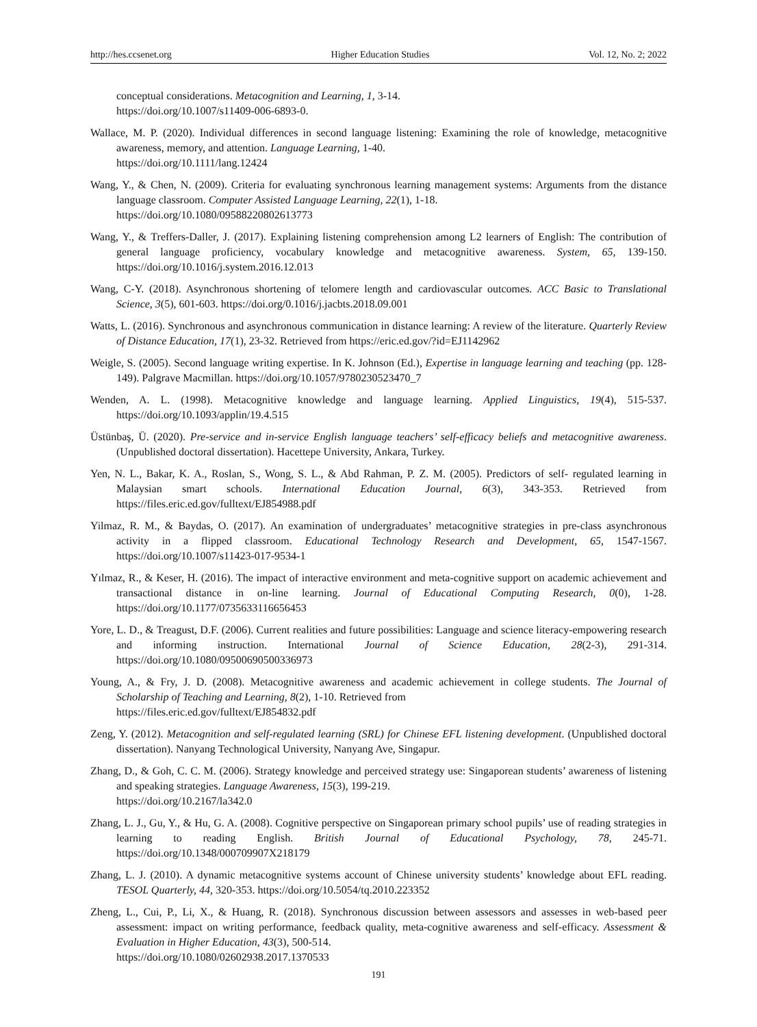http://hes.ccsenet.org Higher Education Studies Vol. 12, No. 2; 2022
conceptual considerations. Metacognition and Learning, 1, 3-14.
https://doi.org/10.1007/s11409-006-6893-0.
Wallace, M. P. (2020). Individual differences in second language listening: Examining the role of knowledge, metacognitive awareness, memory, and attention. Language Learning, 1-40.
https://doi.org/10.1111/lang.12424
Wang, Y., & Chen, N. (2009). Criteria for evaluating synchronous learning management systems: Arguments from the distance language classroom. Computer Assisted Language Learning, 22(1), 1-18.
https://doi.org/10.1080/09588220802613773
Wang, Y., & Treffers-Daller, J. (2017). Explaining listening comprehension among L2 learners of English: The contribution of general language proficiency, vocabulary knowledge and metacognitive awareness. System, 65, 139-150. https://doi.org/10.1016/j.system.2016.12.013
Wang, C-Y. (2018). Asynchronous shortening of telomere length and cardiovascular outcomes. ACC Basic to Translational Science, 3(5), 601-603. https://doi.org/0.1016/j.jacbts.2018.09.001
Watts, L. (2016). Synchronous and asynchronous communication in distance learning: A review of the literature. Quarterly Review of Distance Education, 17(1), 23-32. Retrieved from https://eric.ed.gov/?id=EJ1142962
Weigle, S. (2005). Second language writing expertise. In K. Johnson (Ed.), Expertise in language learning and teaching (pp. 128-149). Palgrave Macmillan. https://doi.org/10.1057/9780230523470_7
Wenden, A. L. (1998). Metacognitive knowledge and language learning. Applied Linguistics, 19(4), 515-537. https://doi.org/10.1093/applin/19.4.515
Üstünbaş, Ü. (2020). Pre-service and in-service English language teachers’ self-efficacy beliefs and metacognitive awareness. (Unpublished doctoral dissertation). Hacettepe University, Ankara, Turkey.
Yen, N. L., Bakar, K. A., Roslan, S., Wong, S. L., & Abd Rahman, P. Z. M. (2005). Predictors of self- regulated learning in Malaysian smart schools. International Education Journal, 6(3), 343-353. Retrieved from https://files.eric.ed.gov/fulltext/EJ854988.pdf
Yilmaz, R. M., & Baydas, O. (2017). An examination of undergraduates’ metacognitive strategies in pre-class asynchronous activity in a flipped classroom. Educational Technology Research and Development, 65, 1547-1567. https://doi.org/10.1007/s11423-017-9534-1
Yılmaz, R., & Keser, H. (2016). The impact of interactive environment and meta-cognitive support on academic achievement and transactional distance in on-line learning. Journal of Educational Computing Research, 0(0), 1-28. https://doi.org/10.1177/0735633116656453
Yore, L. D., & Treagust, D.F. (2006). Current realities and future possibilities: Language and science literacy-empowering research and informing instruction. International Journal of Science Education, 28(2-3), 291-314. https://doi.org/10.1080/09500690500336973
Young, A., & Fry, J. D. (2008). Metacognitive awareness and academic achievement in college students. The Journal of Scholarship of Teaching and Learning, 8(2), 1-10. Retrieved from
https://files.eric.ed.gov/fulltext/EJ854832.pdf
Zeng, Y. (2012). Metacognition and self-regulated learning (SRL) for Chinese EFL listening development. (Unpublished doctoral dissertation). Nanyang Technological University, Nanyang Ave, Singapur.
Zhang, D., & Goh, C. C. M. (2006). Strategy knowledge and perceived strategy use: Singaporean students’ awareness of listening and speaking strategies. Language Awareness, 15(3), 199-219.
https://doi.org/10.2167/la342.0
Zhang, L. J., Gu, Y., & Hu, G. A. (2008). Cognitive perspective on Singaporean primary school pupils’ use of reading strategies in learning to reading English. British Journal of Educational Psychology, 78, 245-71. https://doi.org/10.1348/000709907X218179
Zhang, L. J. (2010). A dynamic metacognitive systems account of Chinese university students’ knowledge about EFL reading. TESOL Quarterly, 44, 320-353. https://doi.org/10.5054/tq.2010.223352
Zheng, L., Cui, P., Li, X., & Huang, R. (2018). Synchronous discussion between assessors and assesses in web-based peer assessment: impact on writing performance, feedback quality, meta-cognitive awareness and self-efficacy. Assessment & Evaluation in Higher Education, 43(3), 500-514.
https://doi.org/10.1080/02602938.2017.1370533
191